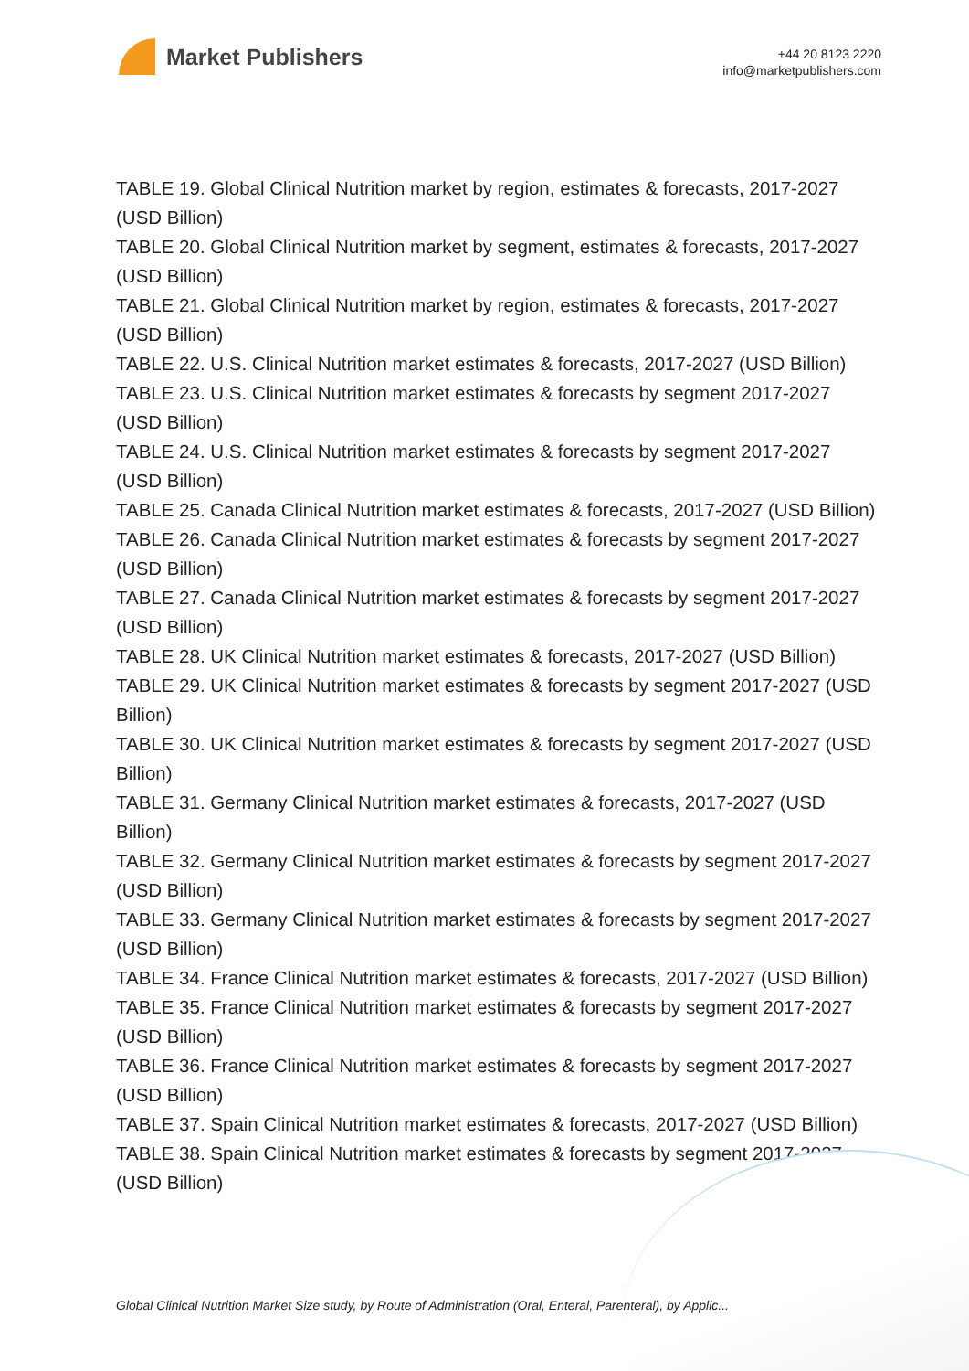Market Publishers
+44 20 8123 2220
info@marketpublishers.com
TABLE 19. Global Clinical Nutrition market by region, estimates & forecasts, 2017-2027 (USD Billion)
TABLE 20. Global Clinical Nutrition market by segment, estimates & forecasts, 2017-2027 (USD Billion)
TABLE 21. Global Clinical Nutrition market by region, estimates & forecasts, 2017-2027 (USD Billion)
TABLE 22. U.S. Clinical Nutrition market estimates & forecasts, 2017-2027 (USD Billion)
TABLE 23. U.S. Clinical Nutrition market estimates & forecasts by segment 2017-2027 (USD Billion)
TABLE 24. U.S. Clinical Nutrition market estimates & forecasts by segment 2017-2027 (USD Billion)
TABLE 25. Canada Clinical Nutrition market estimates & forecasts, 2017-2027 (USD Billion)
TABLE 26. Canada Clinical Nutrition market estimates & forecasts by segment 2017-2027 (USD Billion)
TABLE 27. Canada Clinical Nutrition market estimates & forecasts by segment 2017-2027 (USD Billion)
TABLE 28. UK Clinical Nutrition market estimates & forecasts, 2017-2027 (USD Billion)
TABLE 29. UK Clinical Nutrition market estimates & forecasts by segment 2017-2027 (USD Billion)
TABLE 30. UK Clinical Nutrition market estimates & forecasts by segment 2017-2027 (USD Billion)
TABLE 31. Germany Clinical Nutrition market estimates & forecasts, 2017-2027 (USD Billion)
TABLE 32. Germany Clinical Nutrition market estimates & forecasts by segment 2017-2027 (USD Billion)
TABLE 33. Germany Clinical Nutrition market estimates & forecasts by segment 2017-2027 (USD Billion)
TABLE 34. France Clinical Nutrition market estimates & forecasts, 2017-2027 (USD Billion)
TABLE 35. France Clinical Nutrition market estimates & forecasts by segment 2017-2027 (USD Billion)
TABLE 36. France Clinical Nutrition market estimates & forecasts by segment 2017-2027 (USD Billion)
TABLE 37. Spain Clinical Nutrition market estimates & forecasts, 2017-2027 (USD Billion)
TABLE 38. Spain Clinical Nutrition market estimates & forecasts by segment 2017-2027 (USD Billion)
Global Clinical Nutrition Market Size study, by Route of Administration (Oral, Enteral, Parenteral), by Applic...